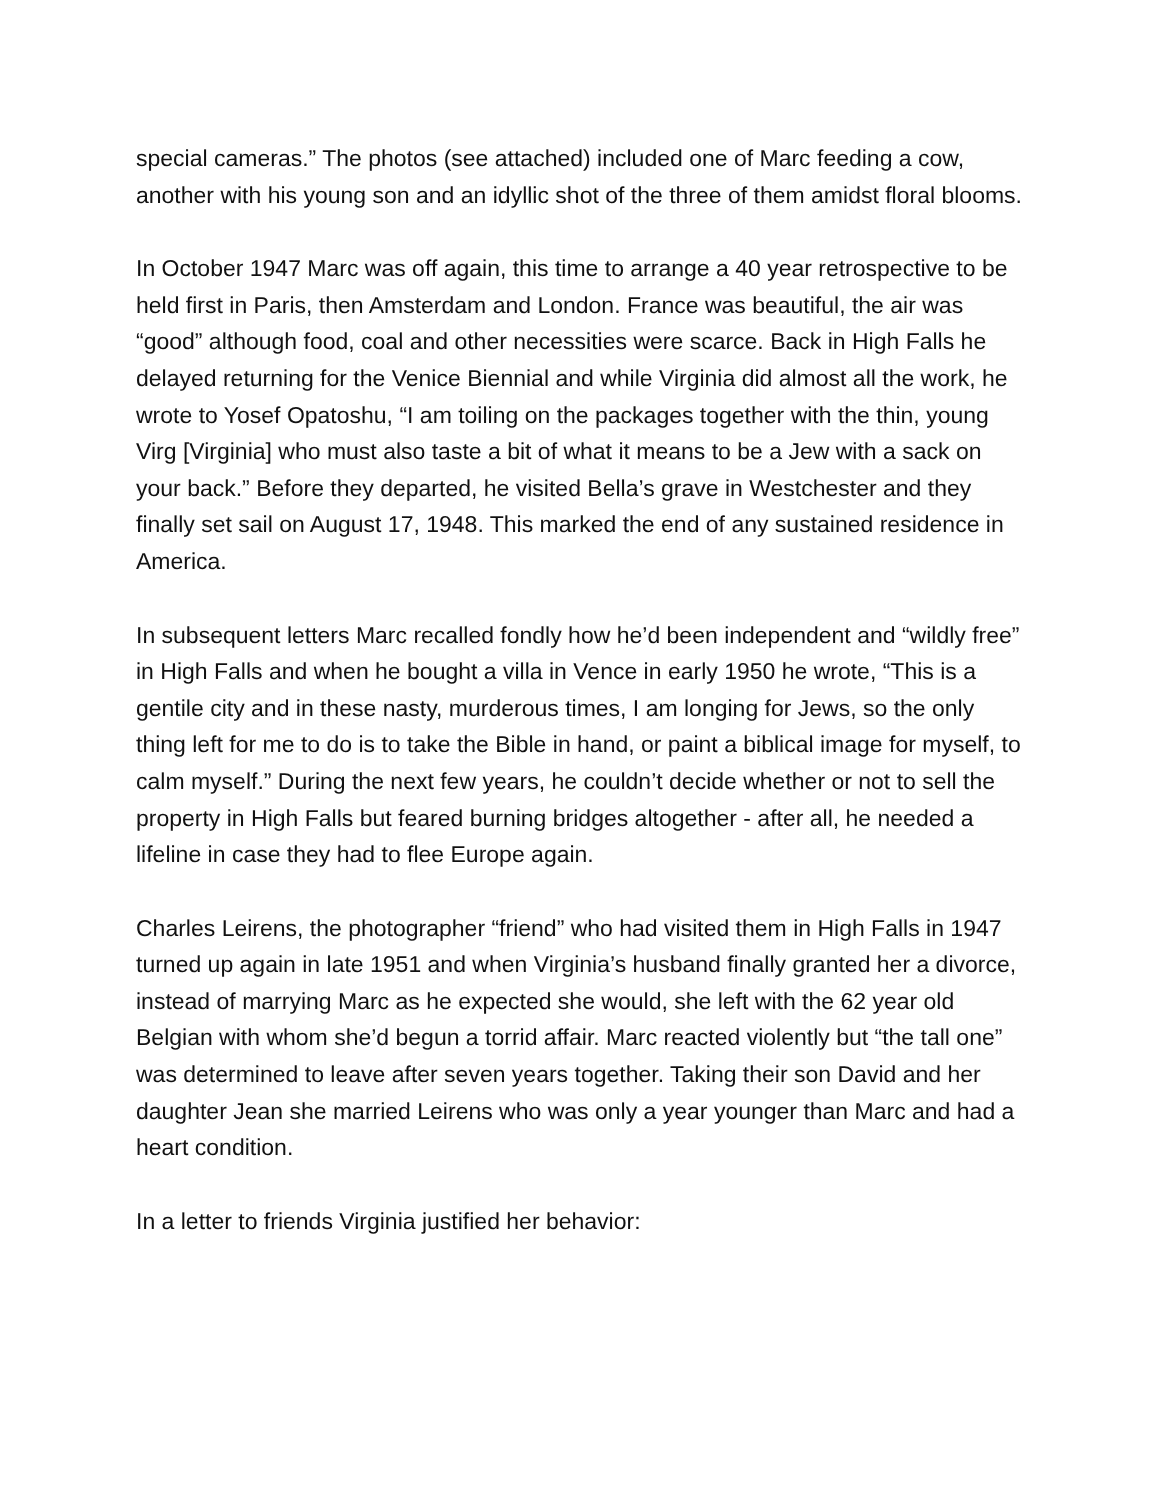special cameras.” The photos (see attached) included one of Marc feeding a cow, another with his young son and an idyllic shot of the three of them amidst floral blooms.
In October 1947 Marc was off again, this time to arrange a 40 year retrospective to be held first in Paris, then Amsterdam and London. France was beautiful, the air was “good” although food, coal and other necessities were scarce. Back in High Falls he delayed returning for the Venice Biennial and while Virginia did almost all the work, he wrote to Yosef Opatoshu, “I am toiling on the packages together with the thin, young Virg [Virginia] who must also taste a bit of what it means to be a Jew with a sack on your back.” Before they departed, he visited Bella’s grave in Westchester and they finally set sail on August 17, 1948. This marked the end of any sustained residence in America.
In subsequent letters Marc recalled fondly how he’d been independent and “wildly free” in High Falls and when he bought a villa in Vence in early 1950 he wrote, “This is a gentile city and in these nasty, murderous times, I am longing for Jews, so the only thing left for me to do is to take the Bible in hand, or paint a biblical image for myself, to calm myself.” During the next few years, he couldn’t decide whether or not to sell the property in High Falls but feared burning bridges altogether - after all, he needed a lifeline in case they had to flee Europe again.
Charles Leirens, the photographer “friend” who had visited them in High Falls in 1947 turned up again in late 1951 and when Virginia’s husband finally granted her a divorce, instead of marrying Marc as he expected she would, she left with the 62 year old Belgian with whom she’d begun a torrid affair. Marc reacted violently but “the tall one” was determined to leave after seven years together. Taking their son David and her daughter Jean she married Leirens who was only a year younger than Marc and had a heart condition.
In a letter to friends Virginia justified her behavior: